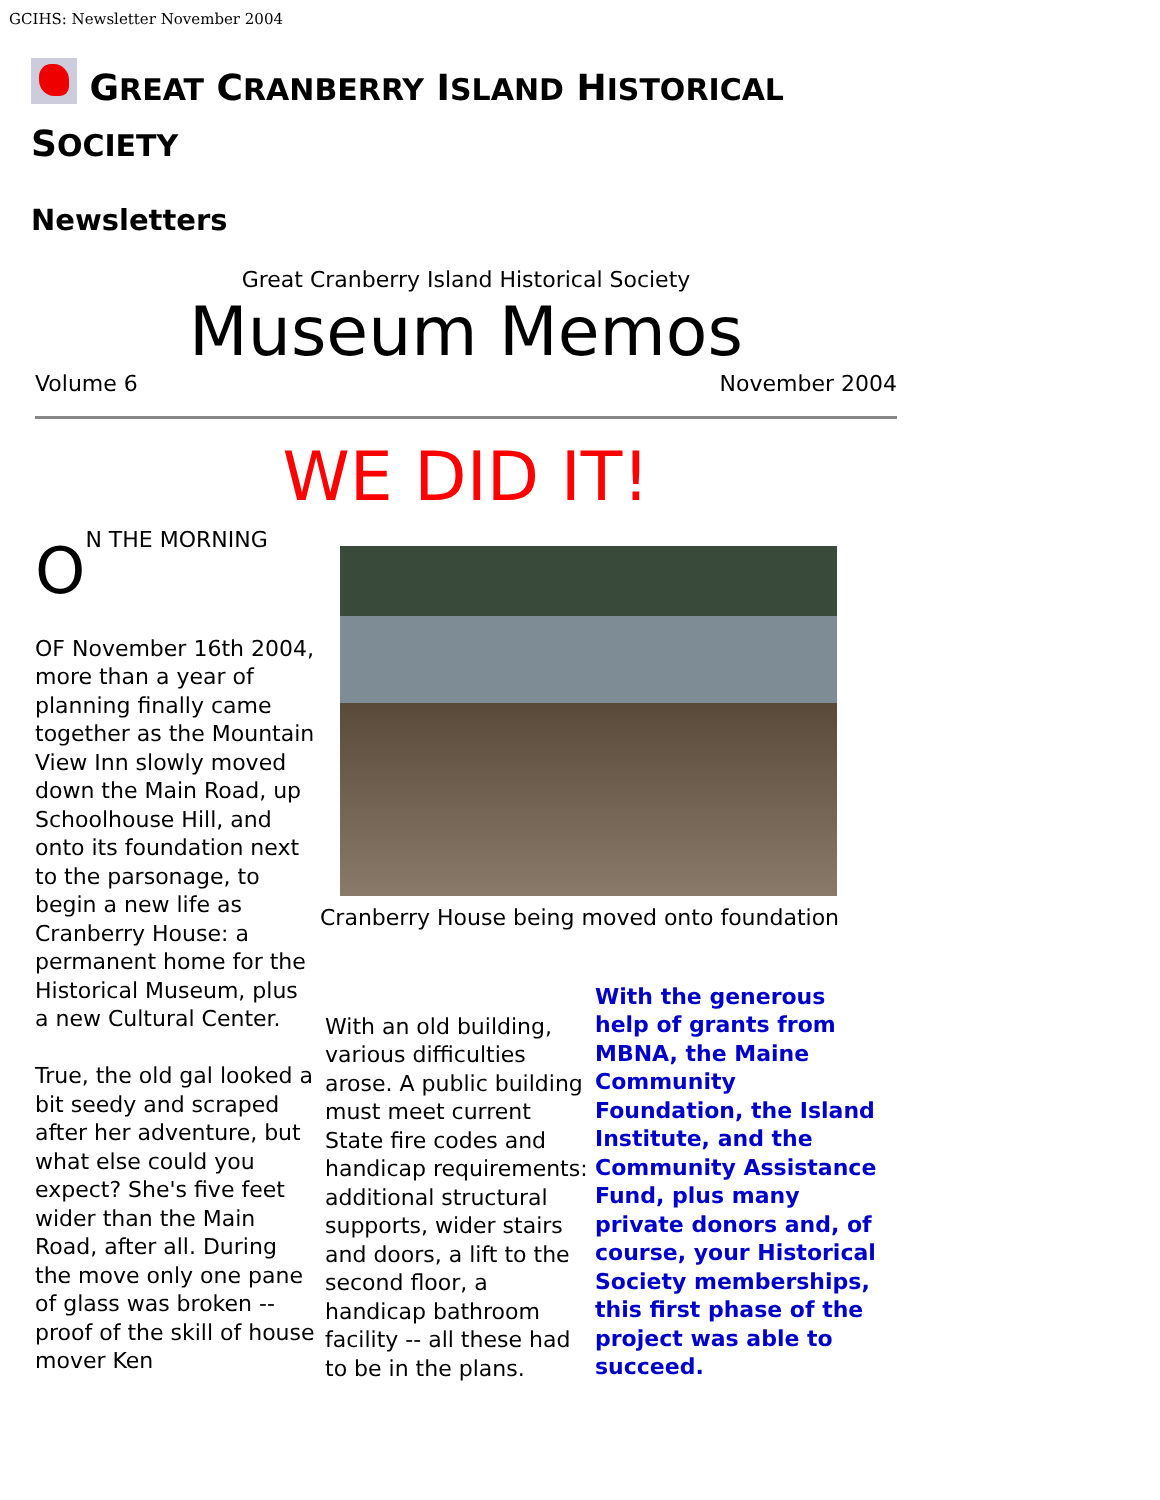GCIHS: Newsletter November 2004
GREAT CRANBERRY ISLAND HISTORICAL SOCIETY
Newsletters
Great Cranberry Island Historical Society
Museum Memos
Volume 6 November 2004
WE DID IT!
ON THE MORNING
OF November 16th 2004, more than a year of planning finally came together as the Mountain View Inn slowly moved down the Main Road, up Schoolhouse Hill, and onto its foundation next to the parsonage, to begin a new life as Cranberry House: a permanent home for the Historical Museum, plus a new Cultural Center.
True, the old gal looked a bit seedy and scraped after her adventure, but what else could you expect? She's five feet wider than the Main Road, after all. During the move only one pane of glass was broken -- proof of the skill of house mover Ken
Cranberry House being moved onto foundation
With an old building, various difficulties arose. A public building must meet current State fire codes and handicap requirements: additional structural supports, wider stairs and doors, a lift to the second floor, a handicap bathroom facility -- all these had to be in the plans.
With the generous help of grants from MBNA, the Maine Community Foundation, the Island Institute, and the Community Assistance Fund, plus many private donors and, of course, your Historical Society memberships, this first phase of the project was able to succeed.